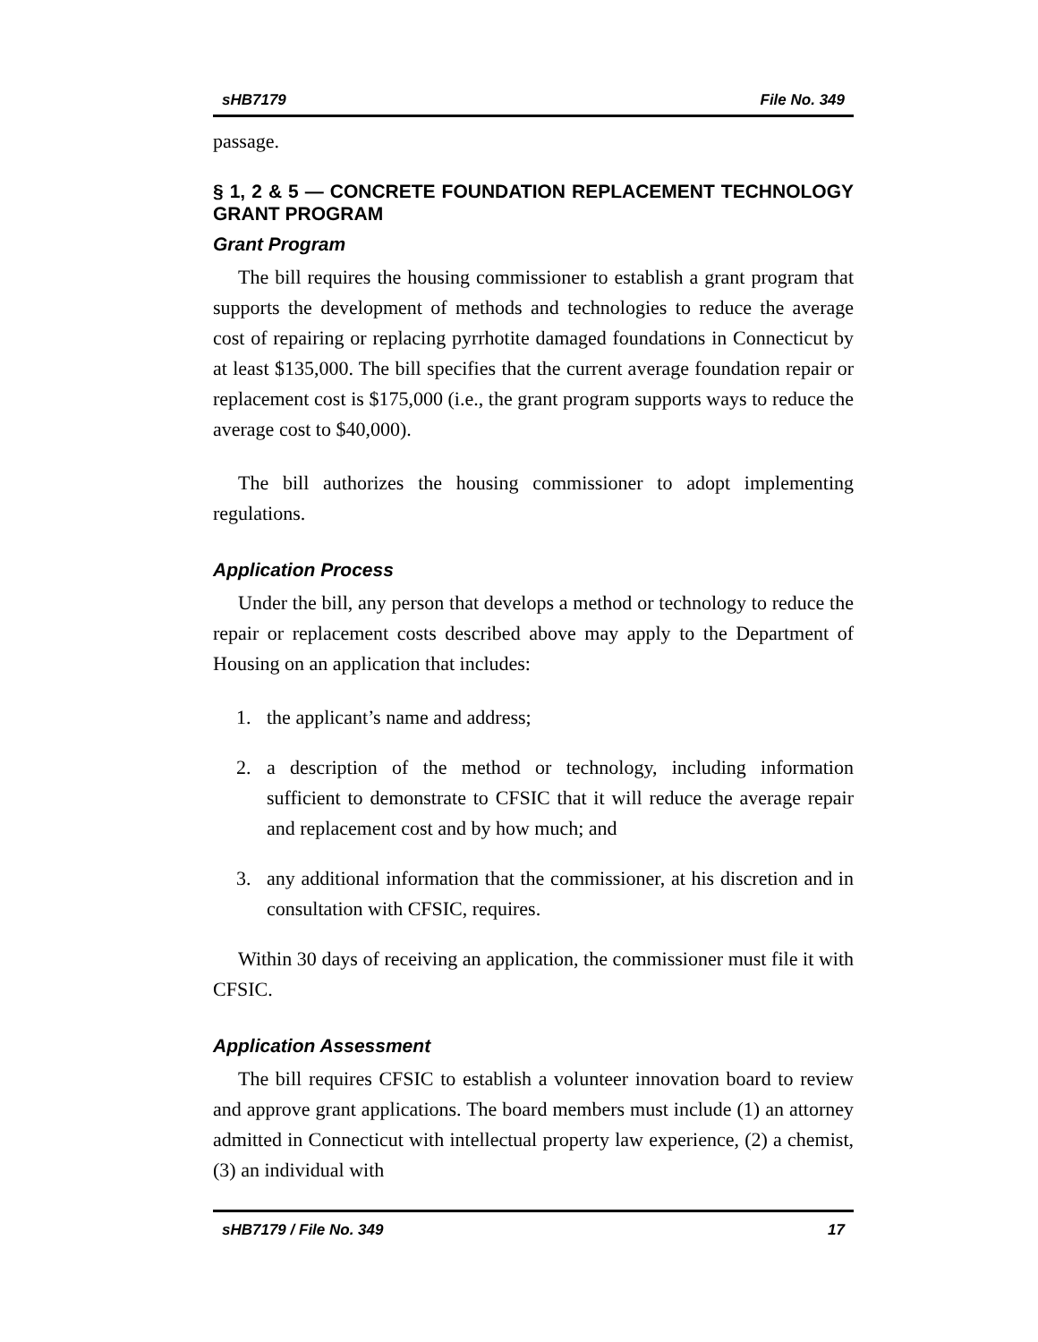sHB7179 File No. 349
passage.
§ 1, 2 & 5 — CONCRETE FOUNDATION REPLACEMENT TECHNOLOGY GRANT PROGRAM
Grant Program
The bill requires the housing commissioner to establish a grant program that supports the development of methods and technologies to reduce the average cost of repairing or replacing pyrrhotite damaged foundations in Connecticut by at least $135,000. The bill specifies that the current average foundation repair or replacement cost is $175,000 (i.e., the grant program supports ways to reduce the average cost to $40,000).
The bill authorizes the housing commissioner to adopt implementing regulations.
Application Process
Under the bill, any person that develops a method or technology to reduce the repair or replacement costs described above may apply to the Department of Housing on an application that includes:
1. the applicant’s name and address;
2. a description of the method or technology, including information sufficient to demonstrate to CFSIC that it will reduce the average repair and replacement cost and by how much; and
3. any additional information that the commissioner, at his discretion and in consultation with CFSIC, requires.
Within 30 days of receiving an application, the commissioner must file it with CFSIC.
Application Assessment
The bill requires CFSIC to establish a volunteer innovation board to review and approve grant applications. The board members must include (1) an attorney admitted in Connecticut with intellectual property law experience, (2) a chemist, (3) an individual with
sHB7179 / File No. 349 17